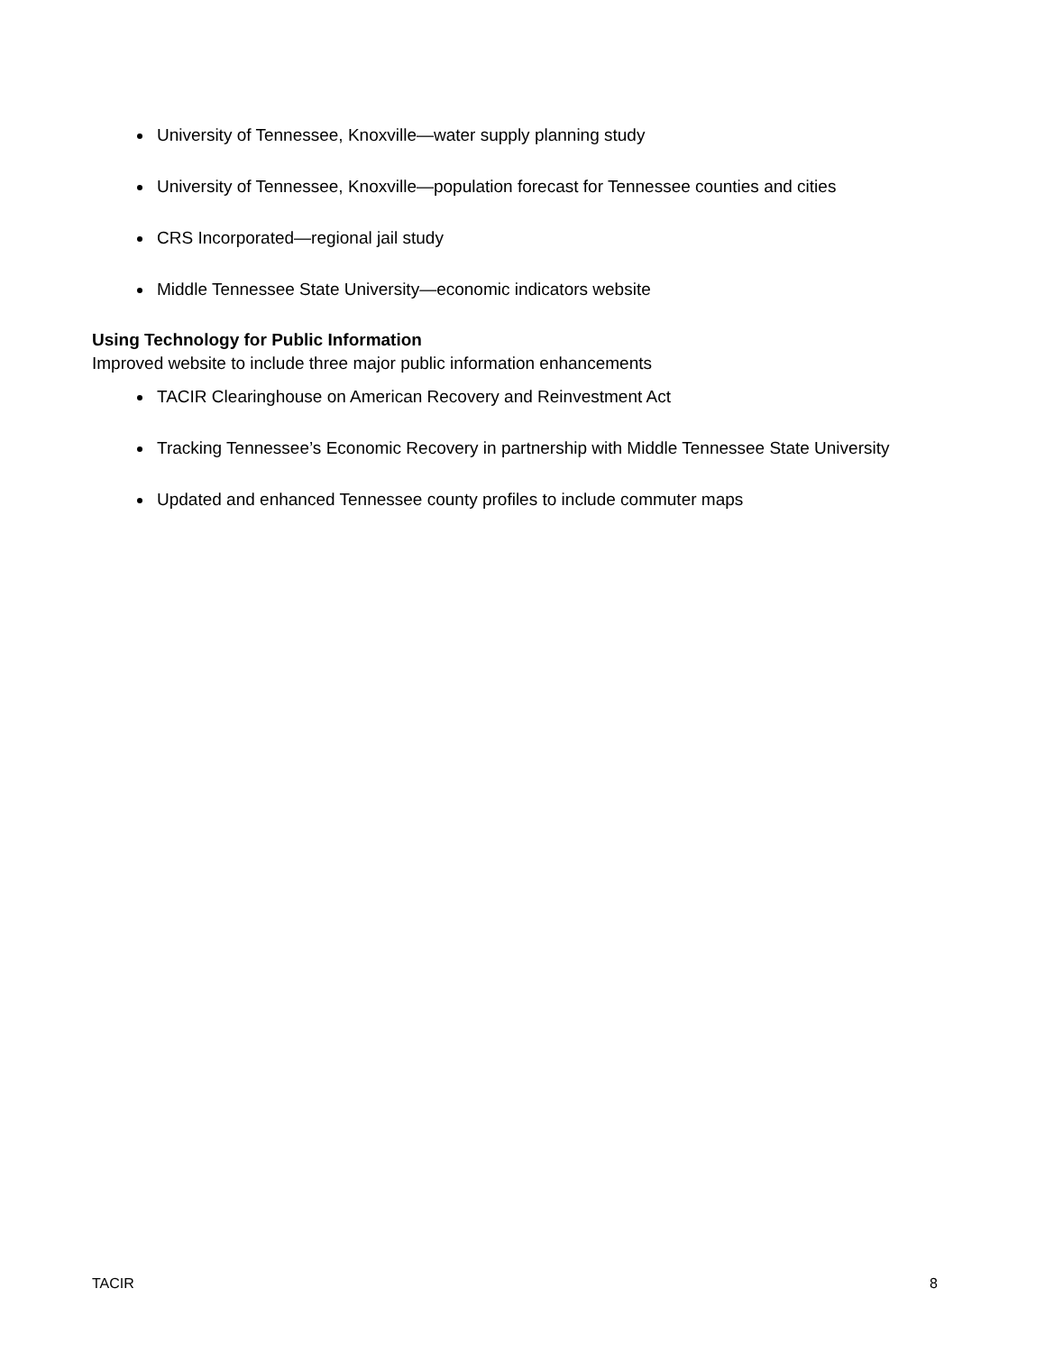University of Tennessee, Knoxville—water supply planning study
University of Tennessee, Knoxville—population forecast for Tennessee counties and cities
CRS Incorporated—regional jail study
Middle Tennessee State University—economic indicators website
Using Technology for Public Information
Improved website to include three major public information enhancements
TACIR Clearinghouse on American Recovery and Reinvestment Act
Tracking Tennessee’s Economic Recovery in partnership with Middle Tennessee State University
Updated and enhanced Tennessee county profiles to include commuter maps
TACIR 8